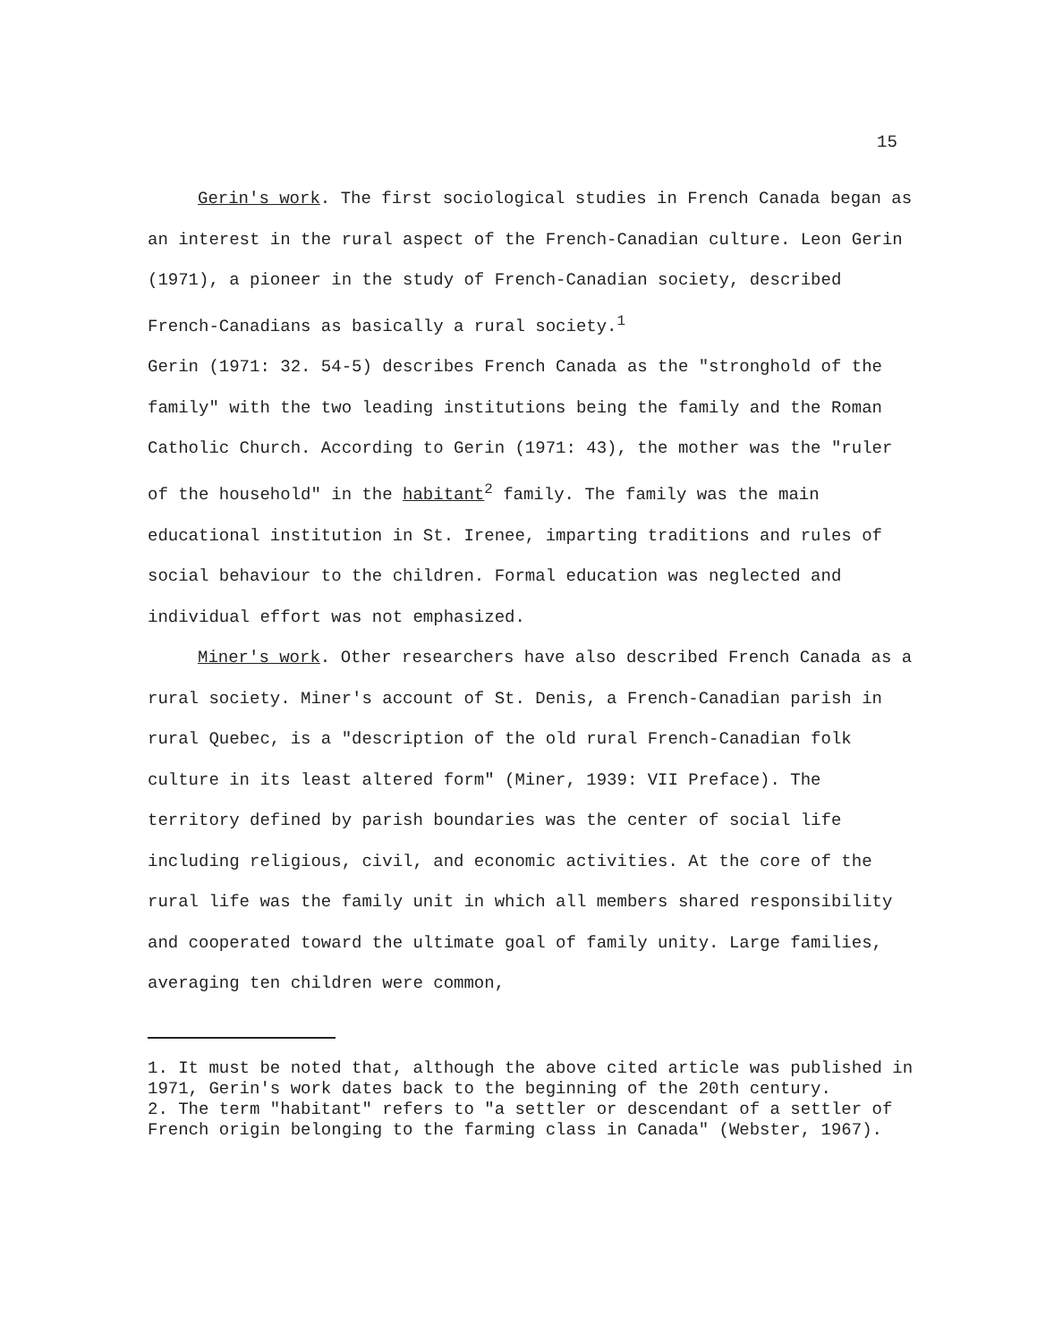15
Gerin's work. The first sociological studies in French Canada began as an interest in the rural aspect of the French-Canadian culture. Leon Gerin (1971), a pioneer in the study of French-Canadian society, described French-Canadians as basically a rural society.<sup>1</sup>
Gerin (1971: 32. 54-5) describes French Canada as the "stronghold of the family" with the two leading institutions being the family and the Roman Catholic Church. According to Gerin (1971: 43), the mother was the "ruler of the household" in the habitant<sup>2</sup> family. The family was the main educational institution in St. Irenee, imparting traditions and rules of social behaviour to the children. Formal education was neglected and individual effort was not emphasized.
Miner's work. Other researchers have also described French Canada as a rural society. Miner's account of St. Denis, a French-Canadian parish in rural Quebec, is a "description of the old rural French-Canadian folk culture in its least altered form" (Miner, 1939: VII Preface). The territory defined by parish boundaries was the center of social life including religious, civil, and economic activities. At the core of the rural life was the family unit in which all members shared responsibility and cooperated toward the ultimate goal of family unity. Large families, averaging ten children were common,
1. It must be noted that, although the above cited article was published in 1971, Gerin's work dates back to the beginning of the 20th century.
2. The term "habitant" refers to "a settler or descendant of a settler of French origin belonging to the farming class in Canada" (Webster, 1967).